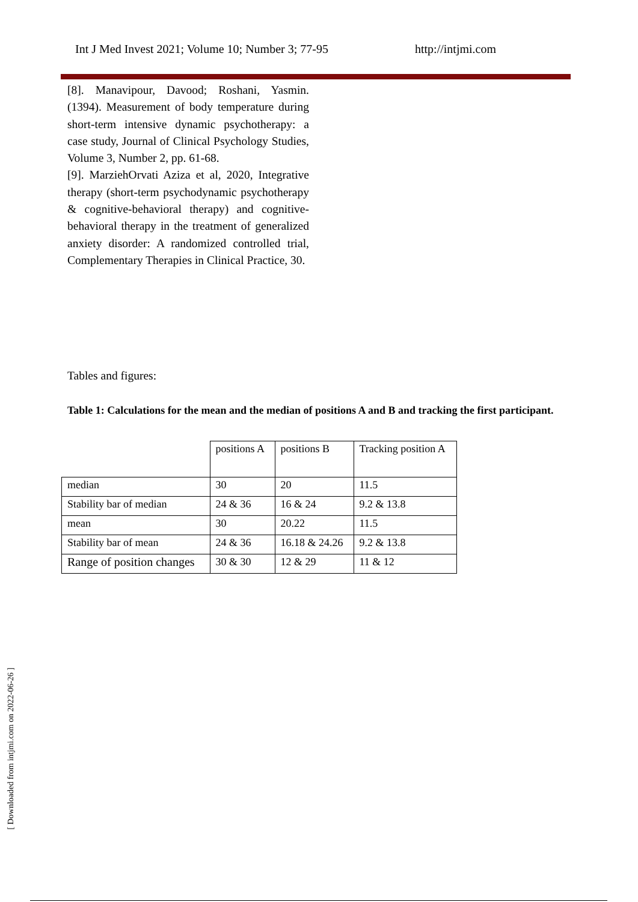Int J Med Invest 2021; Volume 10; Number 3; 77-95 http://intjmi.com
[8]. Manavipour, Davood; Roshani, Yasmin. (1394). Measurement of body temperature during short-term intensive dynamic psychotherapy: a case study, Journal of Clinical Psychology Studies, Volume 3, Number 2, pp. 61-68.
[9]. MarziehOrvati Aziza et al, 2020, Integrative therapy (short-term psychodynamic psychotherapy & cognitive-behavioral therapy) and cognitive-behavioral therapy in the treatment of generalized anxiety disorder: A randomized controlled trial, Complementary Therapies in Clinical Practice, 30.
Tables and figures:
Table 1: Calculations for the mean and the median of positions A and B and tracking the first participant.
| | positions A | positions B | Tracking position A |
| --- | --- | --- | --- |
| median | 30 | 20 | 11.5 |
| Stability bar of median | 24 & 36 | 16 & 24 | 9.2 & 13.8 |
| mean | 30 | 20.22 | 11.5 |
| Stability bar of mean | 24 & 36 | 16.18 & 24.26 | 9.2 & 13.8 |
| Range of position changes | 30 & 30 | 12 & 29 | 11 & 12 |
[ Downloaded from intjmi.com on 2022-06-26 ]